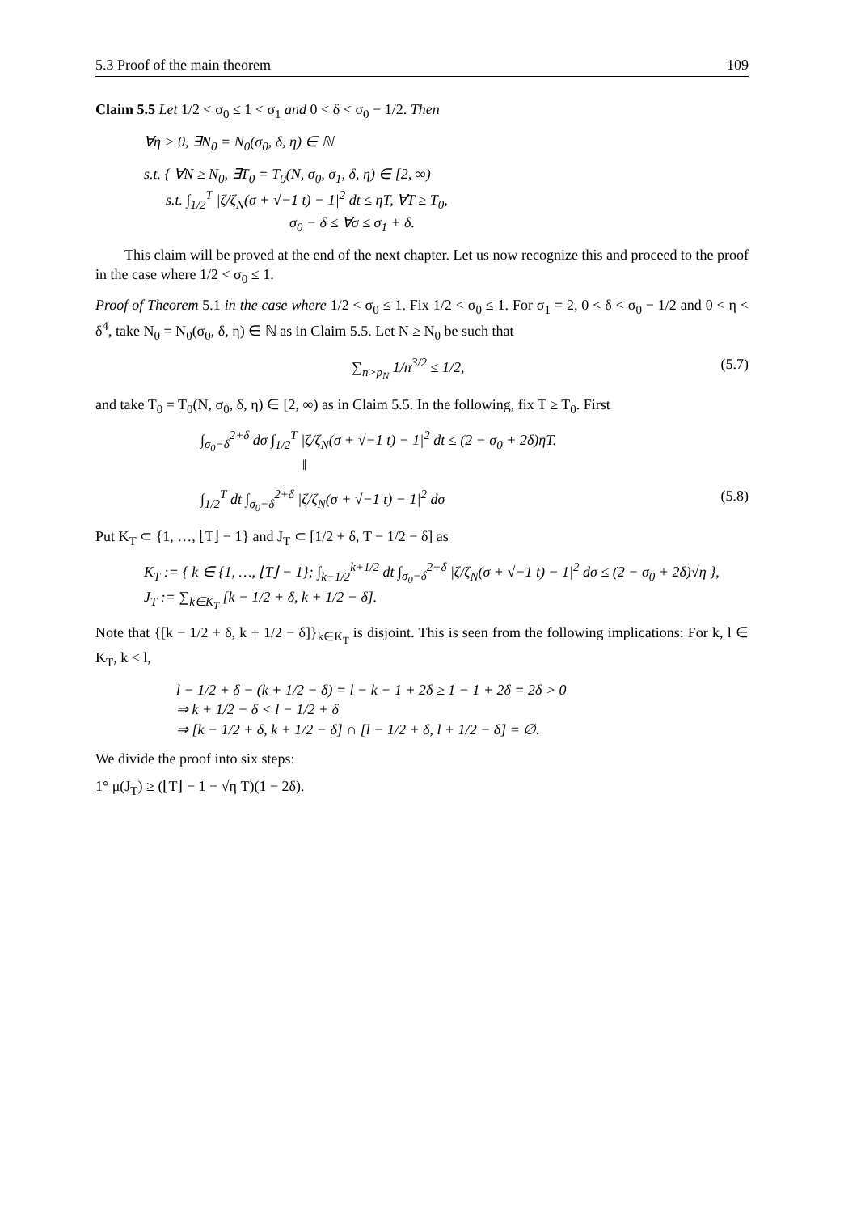5.3 Proof of the main theorem 109
Claim 5.5 Let 1/2 < σ<sub>0</sub> ≤ 1 < σ<sub>1</sub> and 0 < δ < σ<sub>0</sub> − 1/2. Then
∀η > 0, ∃N<sub>0</sub> = N<sub>0</sub>(σ<sub>0</sub>, δ, η) ∈ ℕ
s.t. { ∀N ≥ N<sub>0</sub>, ∃T<sub>0</sub> = T<sub>0</sub>(N, σ<sub>0</sub>, σ<sub>1</sub>, δ, η) ∈ [2, ∞)
s.t. ∫<sub>1/2</sub><sup>T</sup> |ζ/ζ<sub>N</sub>(σ + √−1 t) − 1|<sup>2</sup> dt ≤ ηT, ∀T ≥ T<sub>0</sub>,
σ<sub>0</sub> − δ ≤ ∀σ ≤ σ<sub>1</sub> + δ.
This claim will be proved at the end of the next chapter. Let us now recognize this and proceed to the proof in the case where 1/2 < σ<sub>0</sub> ≤ 1.
Proof of Theorem 5.1 in the case where 1/2 < σ<sub>0</sub> ≤ 1. Fix 1/2 < σ<sub>0</sub> ≤ 1. For σ<sub>1</sub> = 2, 0 < δ < σ<sub>0</sub> − 1/2 and 0 < η < δ<sup>4</sup>, take N<sub>0</sub> = N<sub>0</sub>(σ<sub>0</sub>, δ, η) ∈ ℕ as in Claim 5.5. Let N ≥ N<sub>0</sub> be such that
∑<sub>n>p<sub>N</sub></sub> 1/n<sup>3/2</sup> ≤ 1/2, (5.7)
and take T<sub>0</sub> = T<sub>0</sub>(N, σ<sub>0</sub>, δ, η) ∈ [2, ∞) as in Claim 5.5. In the following, fix T ≥ T<sub>0</sub>. First
∫<sub>σ<sub>0</sub>−δ</sub><sup>2+δ</sup> dσ ∫<sub>1/2</sub><sup>T</sup> |ζ/ζ<sub>N</sub>(σ + √−1 t) − 1|<sup>2</sup> dt ≤ (2 − σ<sub>0</sub> + 2δ)ηT.
‖
∫<sub>1/2</sub><sup>T</sup> dt ∫<sub>σ<sub>0</sub>−δ</sub><sup>2+δ</sup> |ζ/ζ<sub>N</sub>(σ + √−1 t) − 1|<sup>2</sup> dσ (5.8)
Put K<sub>T</sub> ⊂ {1, …, ⌊T⌋ − 1} and J<sub>T</sub> ⊂ [1/2 + δ, T − 1/2 − δ] as
K<sub>T</sub> := { k ∈ {1, …, ⌊T⌋ − 1}; ∫<sub>k−1/2</sub><sup>k+1/2</sup> dt ∫<sub>σ<sub>0</sub>−δ</sub><sup>2+δ</sup> |ζ/ζ<sub>N</sub>(σ + √−1 t) − 1|<sup>2</sup> dσ ≤ (2 − σ<sub>0</sub> + 2δ)√η },
J<sub>T</sub> := ∑<sub>k∈K<sub>T</sub></sub> [k − 1/2 + δ, k + 1/2 − δ].
Note that {[k − 1/2 + δ, k + 1/2 − δ]}<sub>k∈K<sub>T</sub></sub> is disjoint. This is seen from the following implications: For k, l ∈ K<sub>T</sub>, k < l,
l − 1/2 + δ − (k + 1/2 − δ) = l − k − 1 + 2δ ≥ 1 − 1 + 2δ = 2δ > 0
⇒ k + 1/2 − δ < l − 1/2 + δ
⇒ [k − 1/2 + δ, k + 1/2 − δ] ∩ [l − 1/2 + δ, l + 1/2 − δ] = ∅.
We divide the proof into six steps:
1° μ(J<sub>T</sub>) ≥ (⌊T⌋ − 1 − √η T)(1 − 2δ).